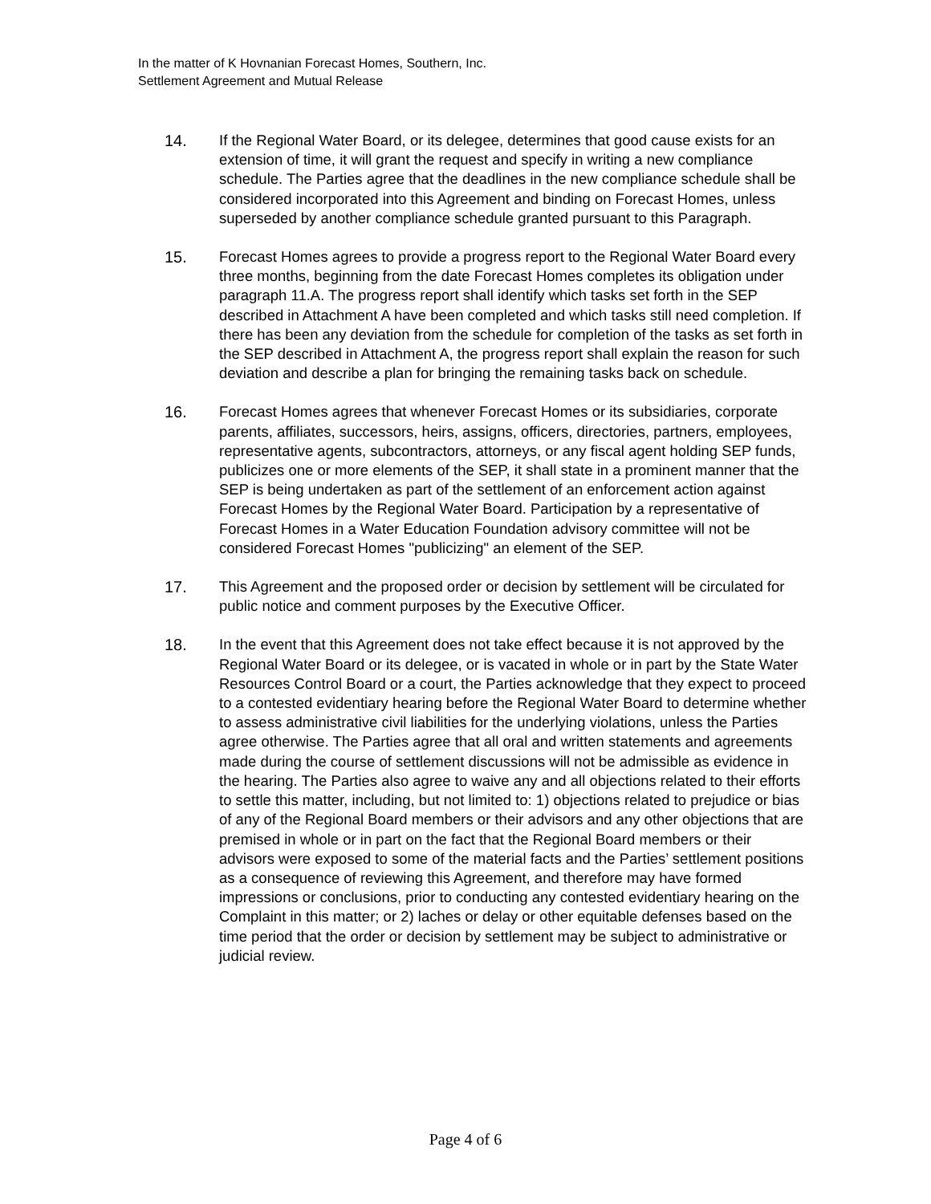In the matter of K Hovnanian Forecast Homes, Southern, Inc.
Settlement Agreement and Mutual Release
14. If the Regional Water Board, or its delegee, determines that good cause exists for an extension of time, it will grant the request and specify in writing a new compliance schedule. The Parties agree that the deadlines in the new compliance schedule shall be considered incorporated into this Agreement and binding on Forecast Homes, unless superseded by another compliance schedule granted pursuant to this Paragraph.
15. Forecast Homes agrees to provide a progress report to the Regional Water Board every three months, beginning from the date Forecast Homes completes its obligation under paragraph 11.A. The progress report shall identify which tasks set forth in the SEP described in Attachment A have been completed and which tasks still need completion. If there has been any deviation from the schedule for completion of the tasks as set forth in the SEP described in Attachment A, the progress report shall explain the reason for such deviation and describe a plan for bringing the remaining tasks back on schedule.
16. Forecast Homes agrees that whenever Forecast Homes or its subsidiaries, corporate parents, affiliates, successors, heirs, assigns, officers, directories, partners, employees, representative agents, subcontractors, attorneys, or any fiscal agent holding SEP funds, publicizes one or more elements of the SEP, it shall state in a prominent manner that the SEP is being undertaken as part of the settlement of an enforcement action against Forecast Homes by the Regional Water Board. Participation by a representative of Forecast Homes in a Water Education Foundation advisory committee will not be considered Forecast Homes "publicizing" an element of the SEP.
17. This Agreement and the proposed order or decision by settlement will be circulated for public notice and comment purposes by the Executive Officer.
18. In the event that this Agreement does not take effect because it is not approved by the Regional Water Board or its delegee, or is vacated in whole or in part by the State Water Resources Control Board or a court, the Parties acknowledge that they expect to proceed to a contested evidentiary hearing before the Regional Water Board to determine whether to assess administrative civil liabilities for the underlying violations, unless the Parties agree otherwise. The Parties agree that all oral and written statements and agreements made during the course of settlement discussions will not be admissible as evidence in the hearing. The Parties also agree to waive any and all objections related to their efforts to settle this matter, including, but not limited to: 1) objections related to prejudice or bias of any of the Regional Board members or their advisors and any other objections that are premised in whole or in part on the fact that the Regional Board members or their advisors were exposed to some of the material facts and the Parties’ settlement positions as a consequence of reviewing this Agreement, and therefore may have formed impressions or conclusions, prior to conducting any contested evidentiary hearing on the Complaint in this matter; or 2) laches or delay or other equitable defenses based on the time period that the order or decision by settlement may be subject to administrative or judicial review.
Page 4 of 6